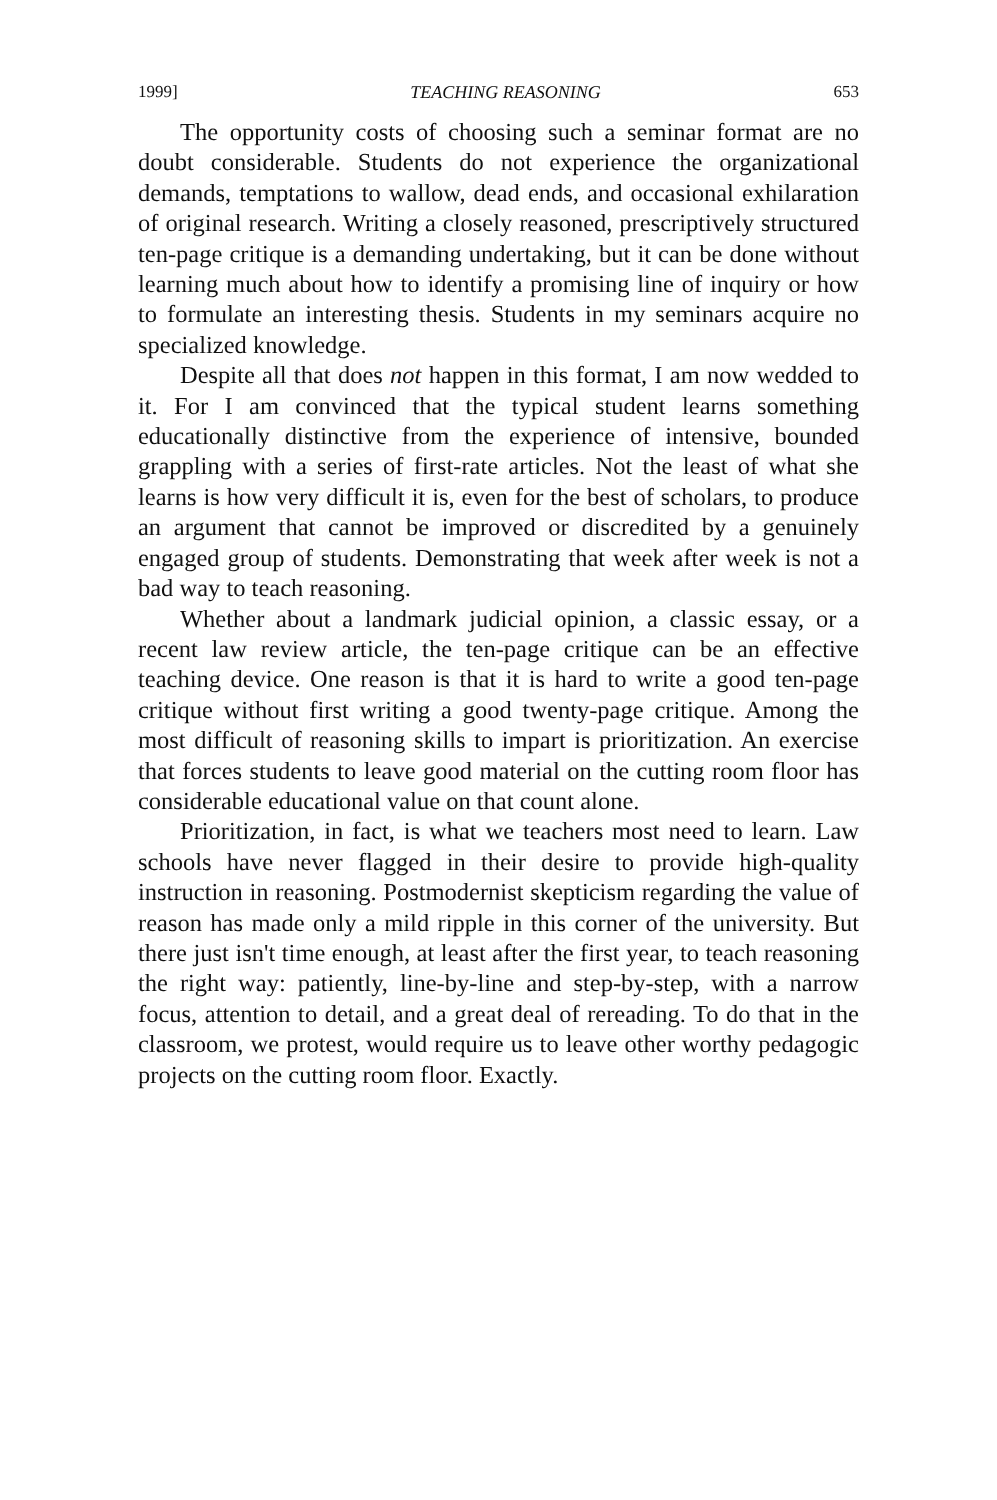1999] TEACHING REASONING 653
The opportunity costs of choosing such a seminar format are no doubt considerable. Students do not experience the organizational demands, temptations to wallow, dead ends, and occasional exhilaration of original research. Writing a closely reasoned, prescriptively structured ten-page critique is a demanding undertaking, but it can be done without learning much about how to identify a promising line of inquiry or how to formulate an interesting thesis. Students in my seminars acquire no specialized knowledge.
Despite all that does not happen in this format, I am now wedded to it. For I am convinced that the typical student learns something educationally distinctive from the experience of intensive, bounded grappling with a series of first-rate articles. Not the least of what she learns is how very difficult it is, even for the best of scholars, to produce an argument that cannot be improved or discredited by a genuinely engaged group of students. Demonstrating that week after week is not a bad way to teach reasoning.
Whether about a landmark judicial opinion, a classic essay, or a recent law review article, the ten-page critique can be an effective teaching device. One reason is that it is hard to write a good ten-page critique without first writing a good twenty-page critique. Among the most difficult of reasoning skills to impart is prioritization. An exercise that forces students to leave good material on the cutting room floor has considerable educational value on that count alone.
Prioritization, in fact, is what we teachers most need to learn. Law schools have never flagged in their desire to provide high-quality instruction in reasoning. Postmodernist skepticism regarding the value of reason has made only a mild ripple in this corner of the university. But there just isn't time enough, at least after the first year, to teach reasoning the right way: patiently, line-by-line and step-by-step, with a narrow focus, attention to detail, and a great deal of rereading. To do that in the classroom, we protest, would require us to leave other worthy pedagogic projects on the cutting room floor. Exactly.